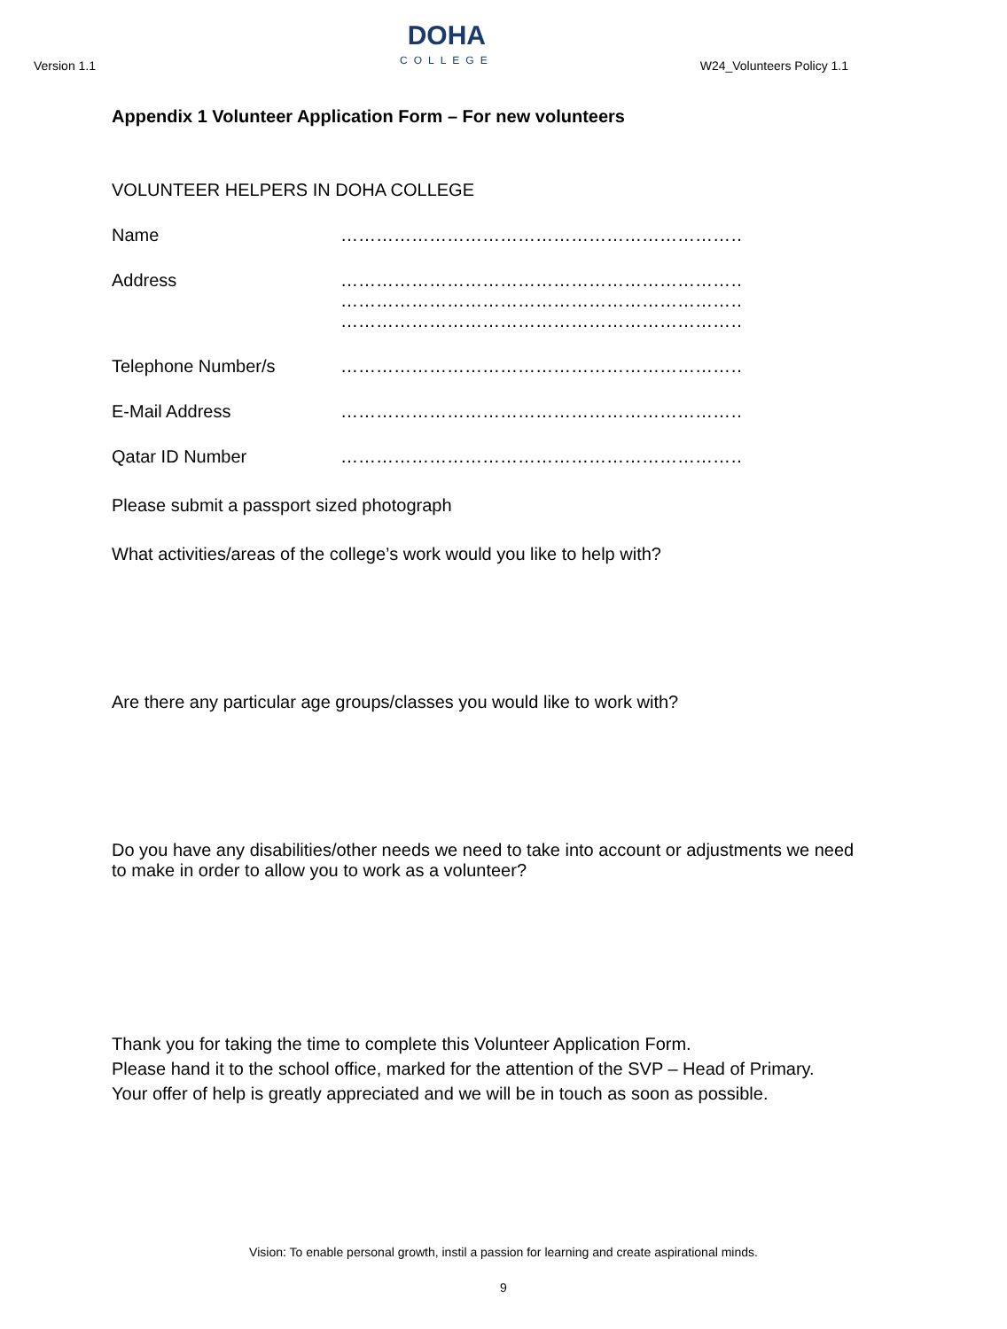Version 1.1
DOHA
COLLEGE
W24_Volunteers Policy 1.1
Appendix 1 Volunteer Application Form – For new volunteers
VOLUNTEER HELPERS IN DOHA COLLEGE
Name ………………………………………………………………………….
Address ………………………………………………………………………….
………………………………………………………………………….
………………………………………………………………………….
Telephone Number/s ………………………………………………………………………….
E-Mail Address ………………………………………………………………………….
Qatar ID Number ………………………………………………………………………….
Please submit a passport sized photograph
What activities/areas of the college’s work would you like to help with?
Are there any particular age groups/classes you would like to work with?
Do you have any disabilities/other needs we need to take into account or adjustments we need to make in order to allow you to work as a volunteer?
Thank you for taking the time to complete this Volunteer Application Form.
Please hand it to the school office, marked for the attention of the SVP – Head of Primary.
Your offer of help is greatly appreciated and we will be in touch as soon as possible.
Vision: To enable personal growth, instil a passion for learning and create aspirational minds.
9